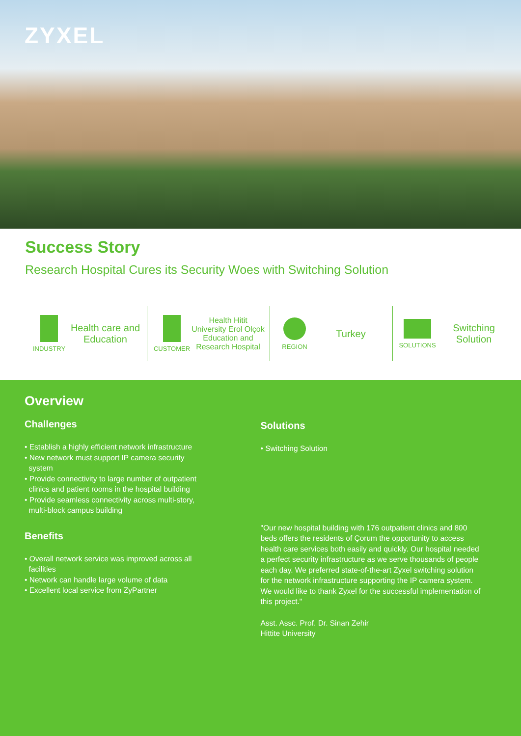ZYXEL
Success Story
Research Hospital Cures its Security Woes with Switching Solution
INDUSTRY
Health care and Education
CUSTOMER
Health Hitit University Erol Olçok Education and Research Hospital
REGION
Turkey
SOLUTIONS
Switching Solution
Overview
Challenges
• Establish a highly efficient network infrastructure
• New network must support IP camera security
system
• Provide connectivity to large number of outpatient
clinics and patient rooms in the hospital building
• Provide seamless connectivity across multi-story,
multi-block campus building
Benefits
• Overall network service was improved across all
facilities
• Network can handle large volume of data
• Excellent local service from ZyPartner
Solutions
• Switching Solution
"Our new hospital building with 176 outpatient clinics and 800 beds offers the residents of Çorum the opportunity to access health care services both easily and quickly. Our hospital needed a perfect security infrastructure as we serve thousands of people each day. We preferred state-of-the-art Zyxel switching solution for the network infrastructure supporting the IP camera system. We would like to thank Zyxel for the successful implementation of this project."
Asst. Assc. Prof. Dr. Sinan Zehir
Hittite University